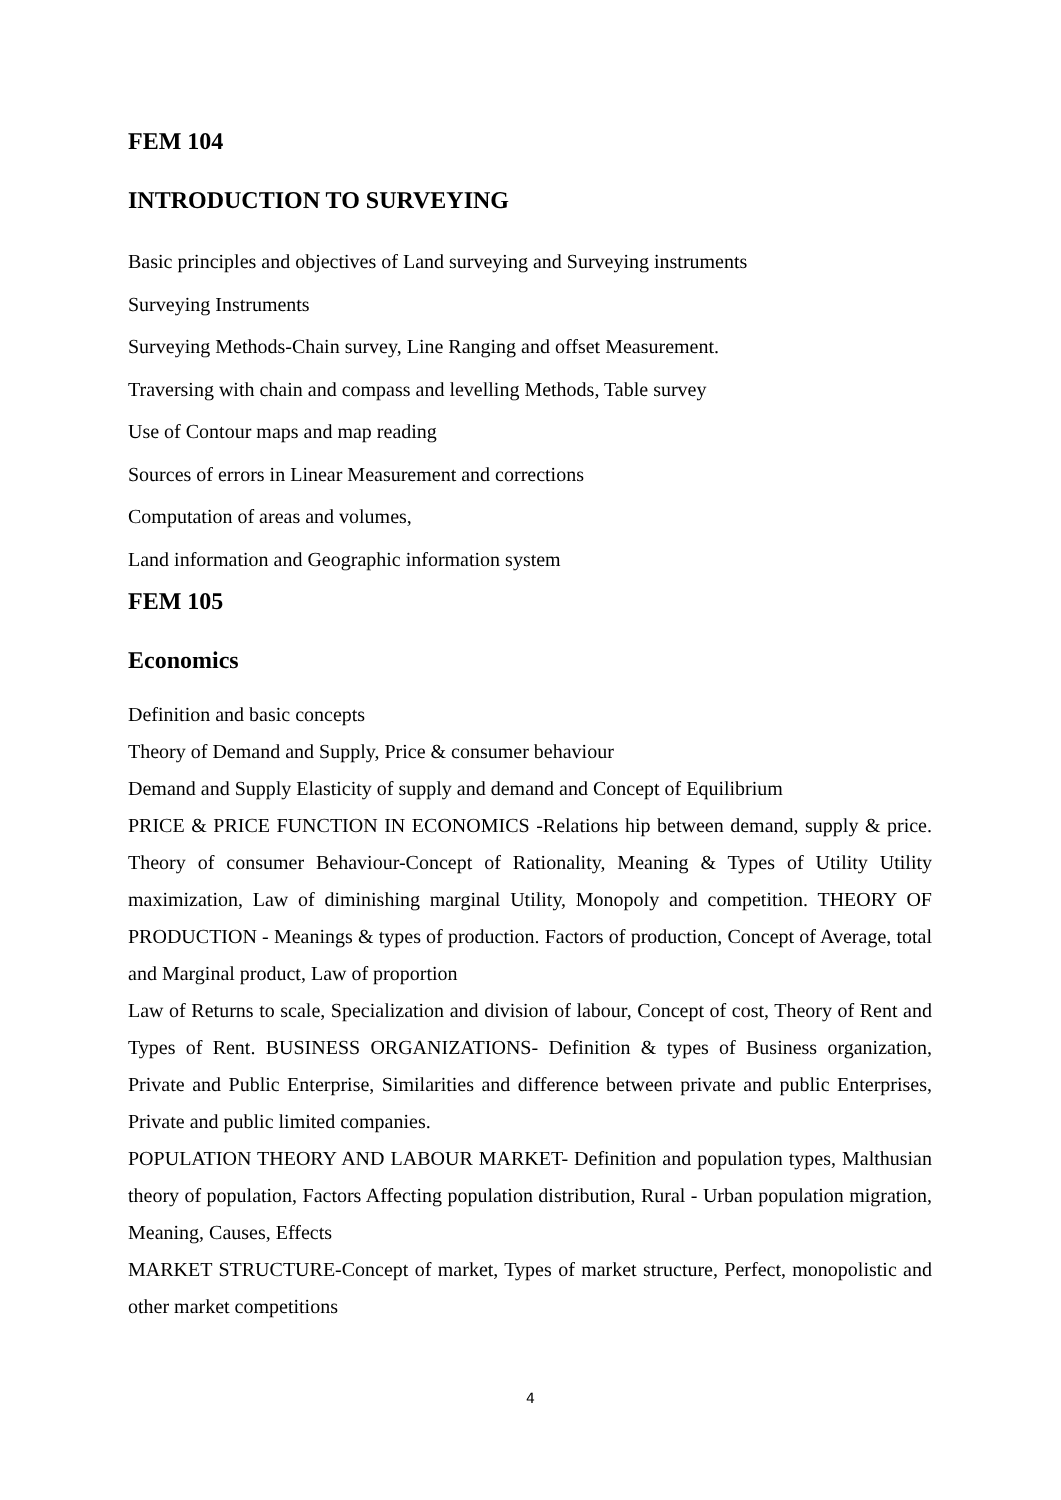FEM 104
INTRODUCTION TO SURVEYING
Basic principles and objectives of Land surveying and Surveying instruments
Surveying Instruments
Surveying Methods-Chain survey, Line Ranging and offset Measurement.
Traversing with chain and compass and levelling Methods, Table survey
Use of Contour maps and map reading
Sources of errors in Linear Measurement and corrections
Computation of areas and volumes,
Land information and Geographic information system
FEM 105
Economics
Definition and basic concepts
Theory of Demand and Supply, Price & consumer behaviour
Demand and Supply Elasticity of supply and demand and Concept of Equilibrium
PRICE & PRICE FUNCTION IN ECONOMICS -Relations hip between demand, supply & price. Theory of consumer Behaviour-Concept of Rationality, Meaning & Types of Utility Utility maximization, Law of diminishing marginal Utility, Monopoly and competition. THEORY OF PRODUCTION - Meanings & types of production. Factors of production, Concept of Average, total and Marginal product, Law of proportion
Law of Returns to scale, Specialization and division of labour, Concept of cost, Theory of Rent and Types of Rent. BUSINESS ORGANIZATIONS- Definition & types of Business organization, Private and Public Enterprise, Similarities and difference between private and public Enterprises, Private and public limited companies.
POPULATION THEORY AND LABOUR MARKET- Definition and population types, Malthusian theory of population, Factors Affecting population distribution, Rural - Urban population migration, Meaning, Causes, Effects
MARKET STRUCTURE-Concept of market, Types of market structure, Perfect, monopolistic and other market competitions
4